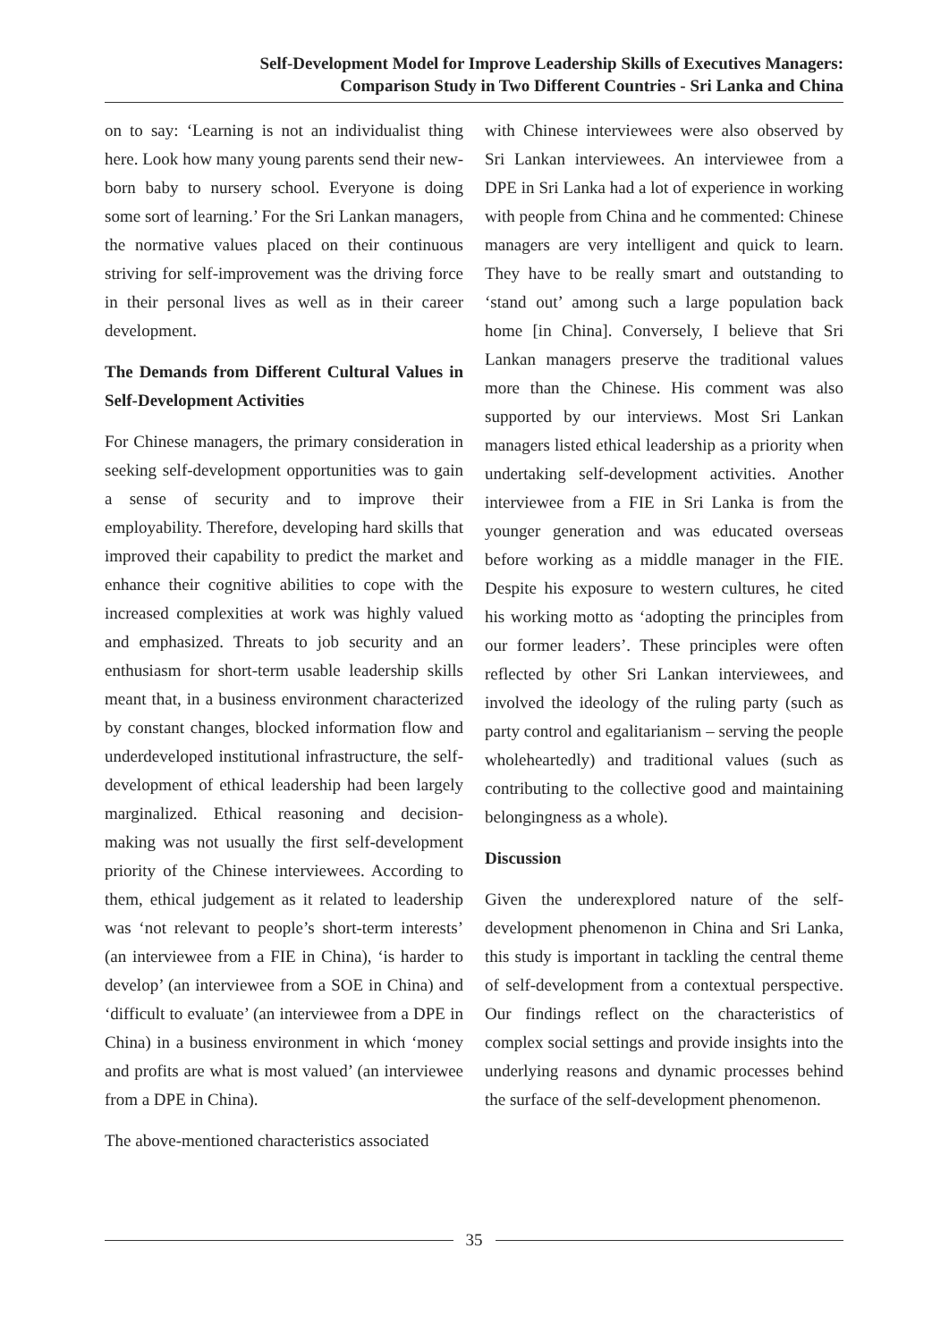Self-Development Model for Improve Leadership Skills of Executives Managers:
Comparison Study in Two Different Countries - Sri Lanka and China
on to say: ‘Learning is not an individualist thing here. Look how many young parents send their new-born baby to nursery school. Everyone is doing some sort of learning.’ For the Sri Lankan managers, the normative values placed on their continuous striving for self-improvement was the driving force in their personal lives as well as in their career development.
The Demands from Different Cultural Values in Self-Development Activities
For Chinese managers, the primary consideration in seeking self-development opportunities was to gain a sense of security and to improve their employability. Therefore, developing hard skills that improved their capability to predict the market and enhance their cognitive abilities to cope with the increased complexities at work was highly valued and emphasized. Threats to job security and an enthusiasm for short-term usable leadership skills meant that, in a business environment characterized by constant changes, blocked information flow and underdeveloped institutional infrastructure, the self-development of ethical leadership had been largely marginalized. Ethical reasoning and decision-making was not usually the first self-development priority of the Chinese interviewees. According to them, ethical judgement as it related to leadership was ‘not relevant to people’s short-term interests’ (an interviewee from a FIE in China), ‘is harder to develop’ (an interviewee from a SOE in China) and ‘difficult to evaluate’ (an interviewee from a DPE in China) in a business environment in which ‘money and profits are what is most valued’ (an interviewee from a DPE in China).
The above-mentioned characteristics associated
with Chinese interviewees were also observed by Sri Lankan interviewees. An interviewee from a DPE in Sri Lanka had a lot of experience in working with people from China and he commented: Chinese managers are very intelligent and quick to learn. They have to be really smart and outstanding to ‘stand out’ among such a large population back home [in China]. Conversely, I believe that Sri Lankan managers preserve the traditional values more than the Chinese. His comment was also supported by our interviews. Most Sri Lankan managers listed ethical leadership as a priority when undertaking self-development activities. Another interviewee from a FIE in Sri Lanka is from the younger generation and was educated overseas before working as a middle manager in the FIE. Despite his exposure to western cultures, he cited his working motto as ‘adopting the principles from our former leaders’. These principles were often reflected by other Sri Lankan interviewees, and involved the ideology of the ruling party (such as party control and egalitarianism – serving the people wholeheartedly) and traditional values (such as contributing to the collective good and maintaining belongingness as a whole).
Discussion
Given the underexplored nature of the self-development phenomenon in China and Sri Lanka, this study is important in tackling the central theme of self-development from a contextual perspective. Our findings reflect on the characteristics of complex social settings and provide insights into the underlying reasons and dynamic processes behind the surface of the self-development phenomenon.
35